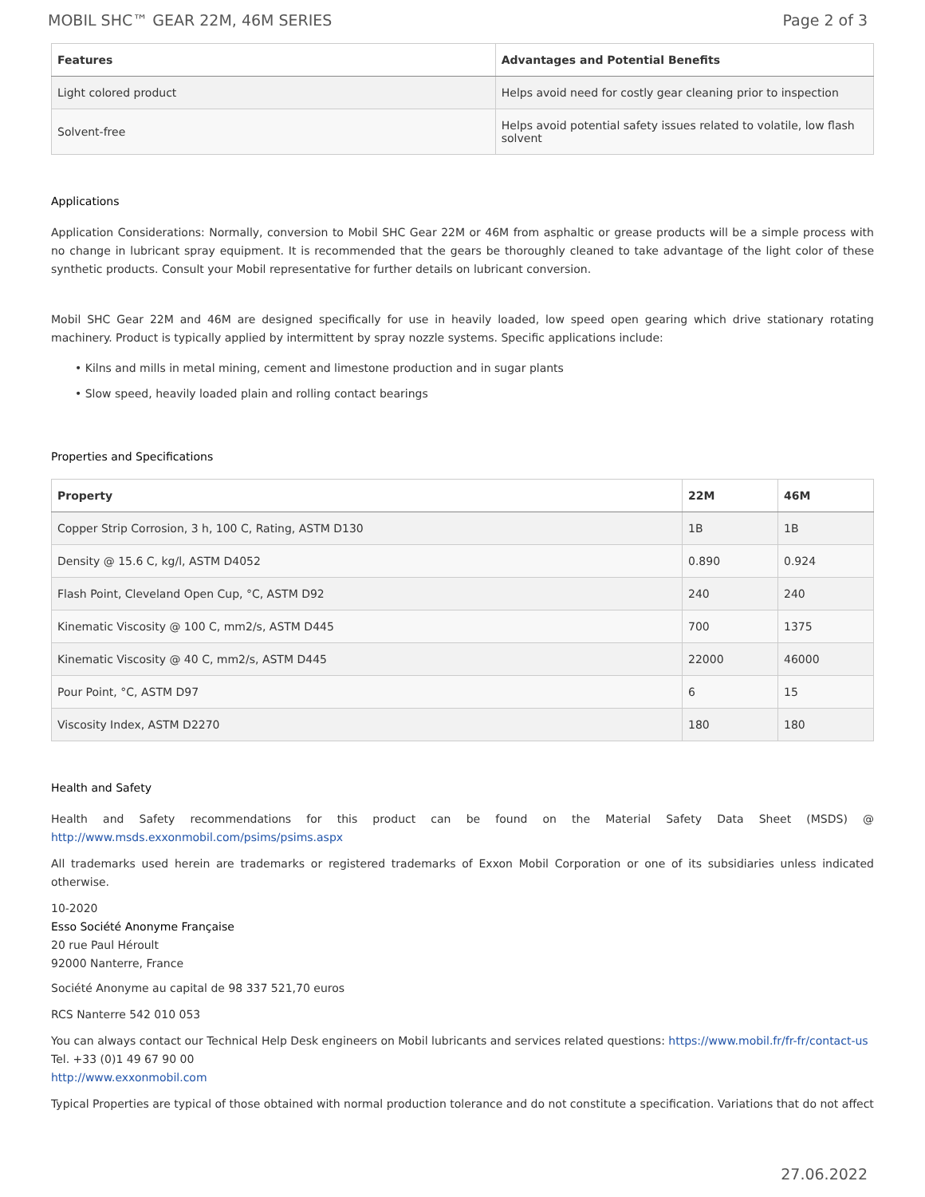MOBIL SHC™ GEAR 22M, 46M SERIES Page 2 of 3
| Features | Advantages and Potential Benefits |
| --- | --- |
| Light colored product | Helps avoid need for costly gear cleaning prior to inspection |
| Solvent-free | Helps avoid potential safety issues related to volatile, low flash solvent |
Applications
Application Considerations: Normally, conversion to Mobil SHC Gear 22M or 46M from asphaltic or grease products will be a simple process with no change in lubricant spray equipment. It is recommended that the gears be thoroughly cleaned to take advantage of the light color of these synthetic products. Consult your Mobil representative for further details on lubricant conversion.
Mobil SHC Gear 22M and 46M are designed specifically for use in heavily loaded, low speed open gearing which drive stationary rotating machinery. Product is typically applied by intermittent by spray nozzle systems. Specific applications include:
• Kilns and mills in metal mining, cement and limestone production and in sugar plants
• Slow speed, heavily loaded plain and rolling contact bearings
Properties and Specifications
| Property | 22M | 46M |
| --- | --- | --- |
| Copper Strip Corrosion, 3 h, 100 C, Rating, ASTM D130 | 1B | 1B |
| Density @ 15.6 C, kg/l, ASTM D4052 | 0.890 | 0.924 |
| Flash Point, Cleveland Open Cup, °C, ASTM D92 | 240 | 240 |
| Kinematic Viscosity @ 100 C, mm2/s, ASTM D445 | 700 | 1375 |
| Kinematic Viscosity @ 40 C, mm2/s, ASTM D445 | 22000 | 46000 |
| Pour Point, °C, ASTM D97 | 6 | 15 |
| Viscosity Index, ASTM D2270 | 180 | 180 |
Health and Safety
Health and Safety recommendations for this product can be found on the Material Safety Data Sheet (MSDS) @ http://www.msds.exxonmobil.com/psims/psims.aspx
All trademarks used herein are trademarks or registered trademarks of Exxon Mobil Corporation or one of its subsidiaries unless indicated otherwise.
10-2020
Esso Société Anonyme Française
20 rue Paul Héroult
92000 Nanterre, France
Société Anonyme au capital de 98 337 521,70 euros
RCS Nanterre 542 010 053
You can always contact our Technical Help Desk engineers on Mobil lubricants and services related questions: https://www.mobil.fr/fr-fr/contact-us
Tel. +33 (0)1 49 67 90 00
http://www.exxonmobil.com
Typical Properties are typical of those obtained with normal production tolerance and do not constitute a specification. Variations that do not affect
27.06.2022